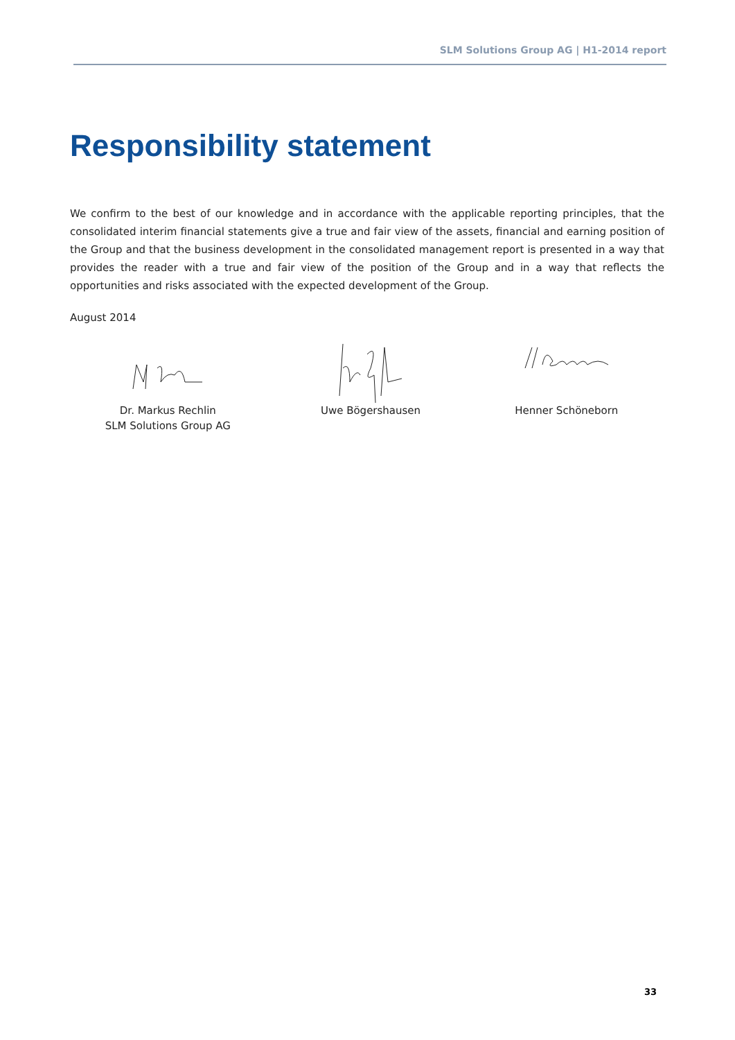SLM Solutions Group AG | H1-2014 report
Responsibility statement
We confirm to the best of our knowledge and in accordance with the applicable reporting principles, that the consolidated interim financial statements give a true and fair view of the assets, financial and earning position of the Group and that the business development in the consolidated management report is presented in a way that provides the reader with a true and fair view of the position of the Group and in a way that reflects the opportunities and risks associated with the expected development of the Group.
August 2014
Dr. Markus Rechlin
SLM Solutions Group AG
Uwe Bögershausen Henner Schöneborn
33